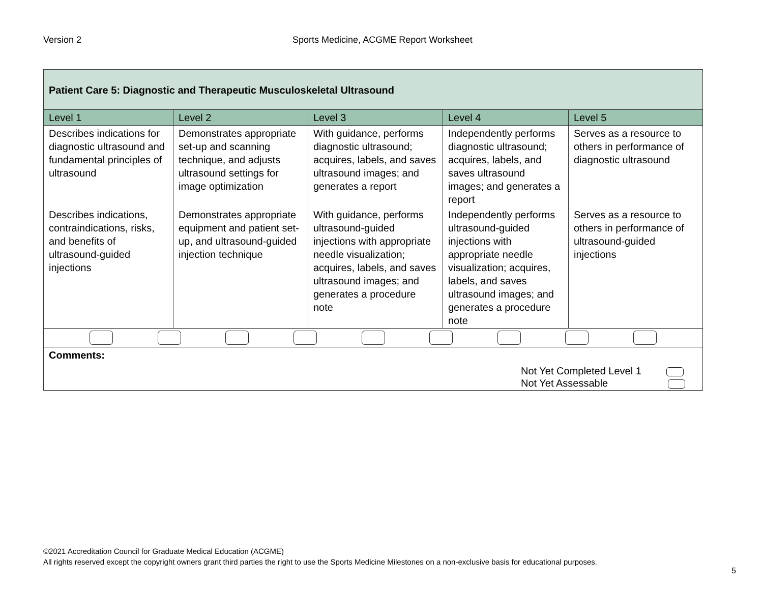Version 2 Sports Medicine, ACGME Report Worksheet
| Patient Care 5: Diagnostic and Therapeutic Musculoskeletal Ultrasound | | | | |
| Level 1 | Level 2 | Level 3 | Level 4 | Level 5 |
| Describes indications for diagnostic ultrasound and fundamental principles of ultrasound | Demonstrates appropriate set-up and scanning technique, and adjusts ultrasound settings for image optimization | With guidance, performs diagnostic ultrasound; acquires, labels, and saves ultrasound images; and generates a report | Independently performs diagnostic ultrasound; acquires, labels, and saves ultrasound images; and generates a report | Serves as a resource to others in performance of diagnostic ultrasound |
| Describes indications, contraindications, risks, and benefits of ultrasound-guided injections | Demonstrates appropriate equipment and patient set-up, and ultrasound-guided injection technique | With guidance, performs ultrasound-guided injections with appropriate needle visualization; acquires, labels, and saves ultrasound images; and generates a procedure note | Independently performs ultrasound-guided injections with appropriate needle visualization; acquires, labels, and saves ultrasound images; and generates a procedure note | Serves as a resource to others in performance of ultrasound-guided injections |
| Comments: Not Yet Completed Level 1 Not Yet Assessable | | | | |
©2021 Accreditation Council for Graduate Medical Education (ACGME)
All rights reserved except the copyright owners grant third parties the right to use the Sports Medicine Milestones on a non-exclusive basis for educational purposes.
5